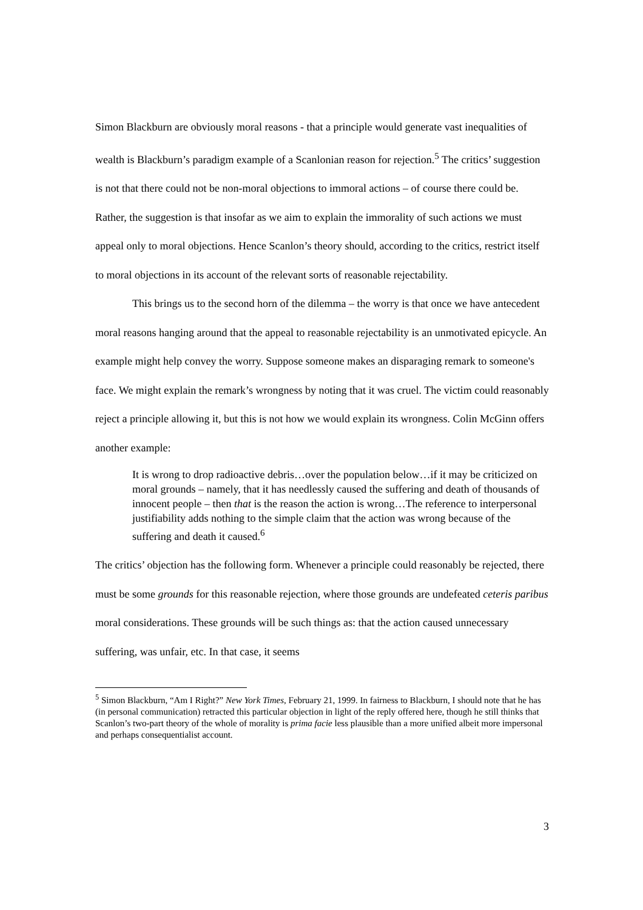Simon Blackburn are obviously moral reasons - that a principle would generate vast inequalities of wealth is Blackburn’s paradigm example of a Scanlonian reason for rejection.<sup>5</sup> The critics’ suggestion is not that there could not be non-moral objections to immoral actions – of course there could be. Rather, the suggestion is that insofar as we aim to explain the immorality of such actions we must appeal only to moral objections. Hence Scanlon’s theory should, according to the critics, restrict itself to moral objections in its account of the relevant sorts of reasonable rejectability.
This brings us to the second horn of the dilemma – the worry is that once we have antecedent moral reasons hanging around that the appeal to reasonable rejectability is an unmotivated epicycle. An example might help convey the worry. Suppose someone makes an disparaging remark to someone's face. We might explain the remark’s wrongness by noting that it was cruel. The victim could reasonably reject a principle allowing it, but this is not how we would explain its wrongness. Colin McGinn offers another example:
It is wrong to drop radioactive debris…over the population below…if it may be criticized on moral grounds – namely, that it has needlessly caused the suffering and death of thousands of innocent people – then that is the reason the action is wrong…The reference to interpersonal justifiability adds nothing to the simple claim that the action was wrong because of the suffering and death it caused.<sup>6</sup>
The critics’ objection has the following form. Whenever a principle could reasonably be rejected, there must be some grounds for this reasonable rejection, where those grounds are undefeated ceteris paribus moral considerations. These grounds will be such things as: that the action caused unnecessary suffering, was unfair, etc. In that case, it seems
<sup>5</sup> Simon Blackburn, “Am I Right?” New York Times, February 21, 1999. In fairness to Blackburn, I should note that he has (in personal communication) retracted this particular objection in light of the reply offered here, though he still thinks that Scanlon’s two-part theory of the whole of morality is prima facie less plausible than a more unified albeit more impersonal and perhaps consequentialist account.
3